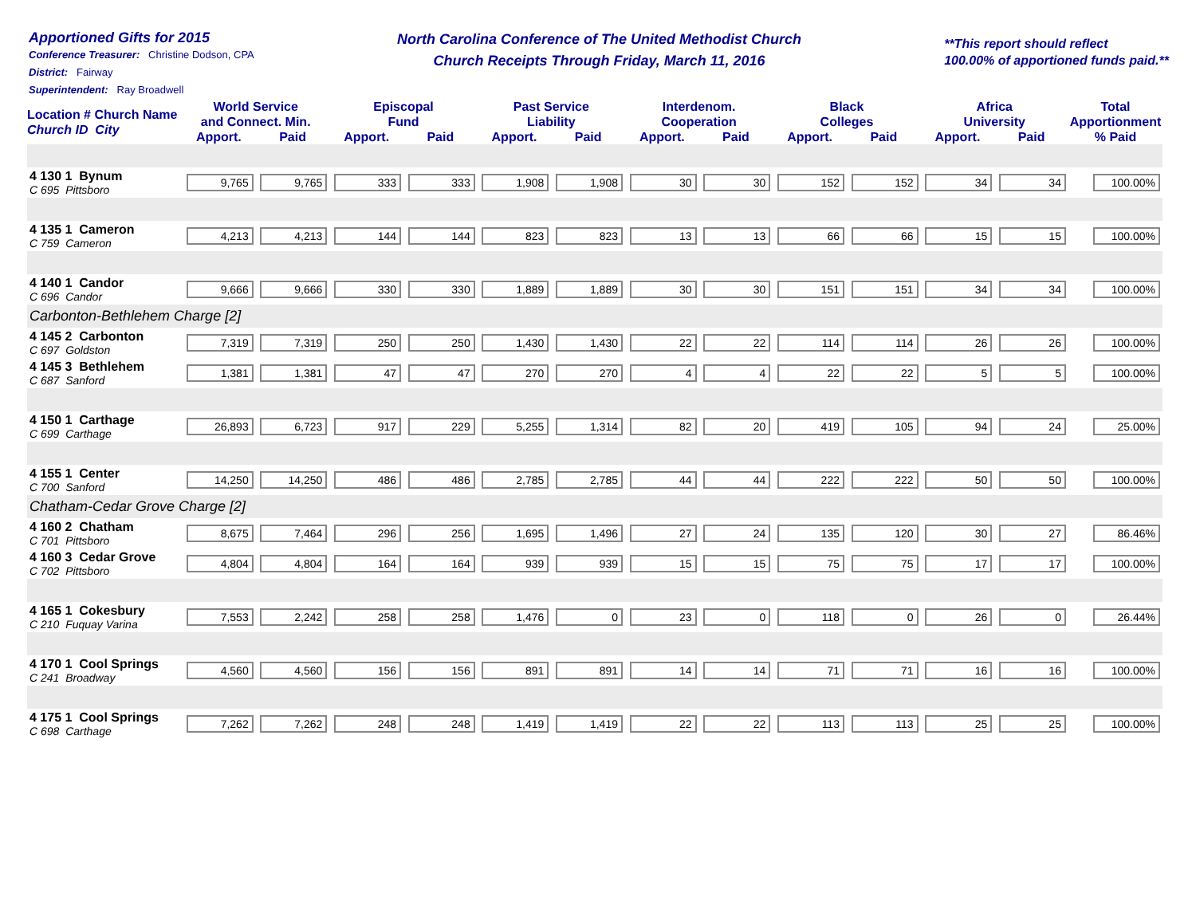Apportioned Gifts for 2015
Conference Treasurer: Christine Dodson, CPA
District: Fairway
Superintendent: Ray Broadwell
North Carolina Conference of The United Methodist Church
Church Receipts Through Friday, March 11, 2016
**This report should reflect
100.00% of apportioned funds paid.**
| Location # Church Name Church ID City | World Service and Connect. Min. | | Episcopal Fund | | Past Service Liability | | Interdenom. Cooperation | | Black Colleges | | Africa University | | Total Apportionment |
| --- | --- | --- | --- | --- | --- | --- | --- | --- | --- | --- | --- | --- | --- |
| | Apport. | Paid | Apport. | Paid | Apport. | Paid | Apport. | Paid | Apport. | Paid | Apport. | Paid | % Paid |
| 4 130 1 Bynum C 695 Pittsboro | 9,765 | 9,765 | 333 | 333 | 1,908 | 1,908 | 30 | 30 | 152 | 152 | 34 | 34 | 100.00% |
| 4 135 1 Cameron C 759 Cameron | 4,213 | 4,213 | 144 | 144 | 823 | 823 | 13 | 13 | 66 | 66 | 15 | 15 | 100.00% |
| 4 140 1 Candor C 696 Candor | 9,666 | 9,666 | 330 | 330 | 1,889 | 1,889 | 30 | 30 | 151 | 151 | 34 | 34 | 100.00% |
| Carbonton-Bethlehem Charge [2] | | | | | | | | | | | | | |
| 4 145 2 Carbonton C 697 Goldston | 7,319 | 7,319 | 250 | 250 | 1,430 | 1,430 | 22 | 22 | 114 | 114 | 26 | 26 | 100.00% |
| 4 145 3 Bethlehem C 687 Sanford | 1,381 | 1,381 | 47 | 47 | 270 | 270 | 4 | 4 | 22 | 22 | 5 | 5 | 100.00% |
| 4 150 1 Carthage C 699 Carthage | 26,893 | 6,723 | 917 | 229 | 5,255 | 1,314 | 82 | 20 | 419 | 105 | 94 | 24 | 25.00% |
| 4 155 1 Center C 700 Sanford | 14,250 | 14,250 | 486 | 486 | 2,785 | 2,785 | 44 | 44 | 222 | 222 | 50 | 50 | 100.00% |
| Chatham-Cedar Grove Charge [2] | | | | | | | | | | | | | |
| 4 160 2 Chatham C 701 Pittsboro | 8,675 | 7,464 | 296 | 256 | 1,695 | 1,496 | 27 | 24 | 135 | 120 | 30 | 27 | 86.46% |
| 4 160 3 Cedar Grove C 702 Pittsboro | 4,804 | 4,804 | 164 | 164 | 939 | 939 | 15 | 15 | 75 | 75 | 17 | 17 | 100.00% |
| 4 165 1 Cokesbury C 210 Fuquay Varina | 7,553 | 2,242 | 258 | 258 | 1,476 | 0 | 23 | 0 | 118 | 0 | 26 | 0 | 26.44% |
| 4 170 1 Cool Springs C 241 Broadway | 4,560 | 4,560 | 156 | 156 | 891 | 891 | 14 | 14 | 71 | 71 | 16 | 16 | 100.00% |
| 4 175 1 Cool Springs C 698 Carthage | 7,262 | 7,262 | 248 | 248 | 1,419 | 1,419 | 22 | 22 | 113 | 113 | 25 | 25 | 100.00% |